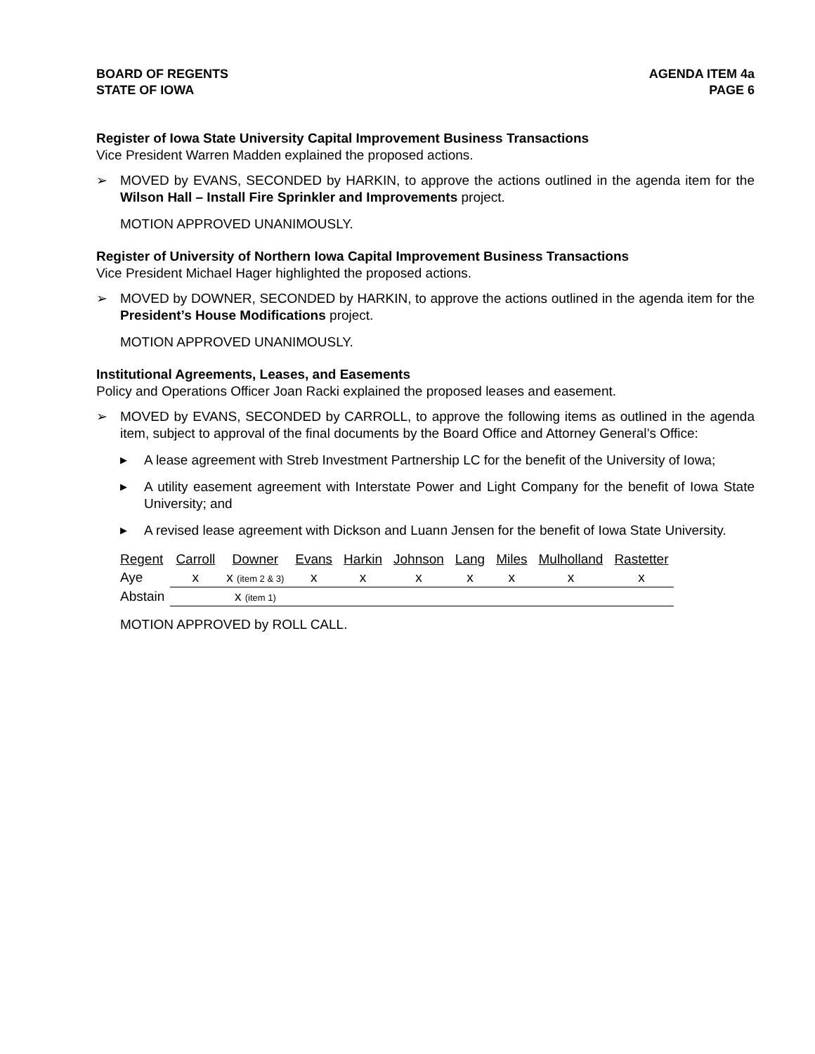BOARD OF REGENTS
STATE OF IOWA
AGENDA ITEM 4a
PAGE 6
Register of Iowa State University Capital Improvement Business Transactions
Vice President Warren Madden explained the proposed actions.
➢ MOVED by EVANS, SECONDED by HARKIN, to approve the actions outlined in the agenda item for the Wilson Hall – Install Fire Sprinkler and Improvements project.
MOTION APPROVED UNANIMOUSLY.
Register of University of Northern Iowa Capital Improvement Business Transactions
Vice President Michael Hager highlighted the proposed actions.
➢ MOVED by DOWNER, SECONDED by HARKIN, to approve the actions outlined in the agenda item for the President’s House Modifications project.
MOTION APPROVED UNANIMOUSLY.
Institutional Agreements, Leases, and Easements
Policy and Operations Officer Joan Racki explained the proposed leases and easement.
➢ MOVED by EVANS, SECONDED by CARROLL, to approve the following items as outlined in the agenda item, subject to approval of the final documents by the Board Office and Attorney General’s Office:
▶ A lease agreement with Streb Investment Partnership LC for the benefit of the University of Iowa;
▶ A utility easement agreement with Interstate Power and Light Company for the benefit of Iowa State University; and
▶ A revised lease agreement with Dickson and Luann Jensen for the benefit of Iowa State University.
| Regent | Carroll | Downer | Evans | Harkin | Johnson | Lang | Miles | Mulholland | Rastetter |
| Aye | x | x (item 2 & 3) | x | x | x | x | x | x | x |
| Abstain | | x (item 1) | | | | | | | |
MOTION APPROVED by ROLL CALL.